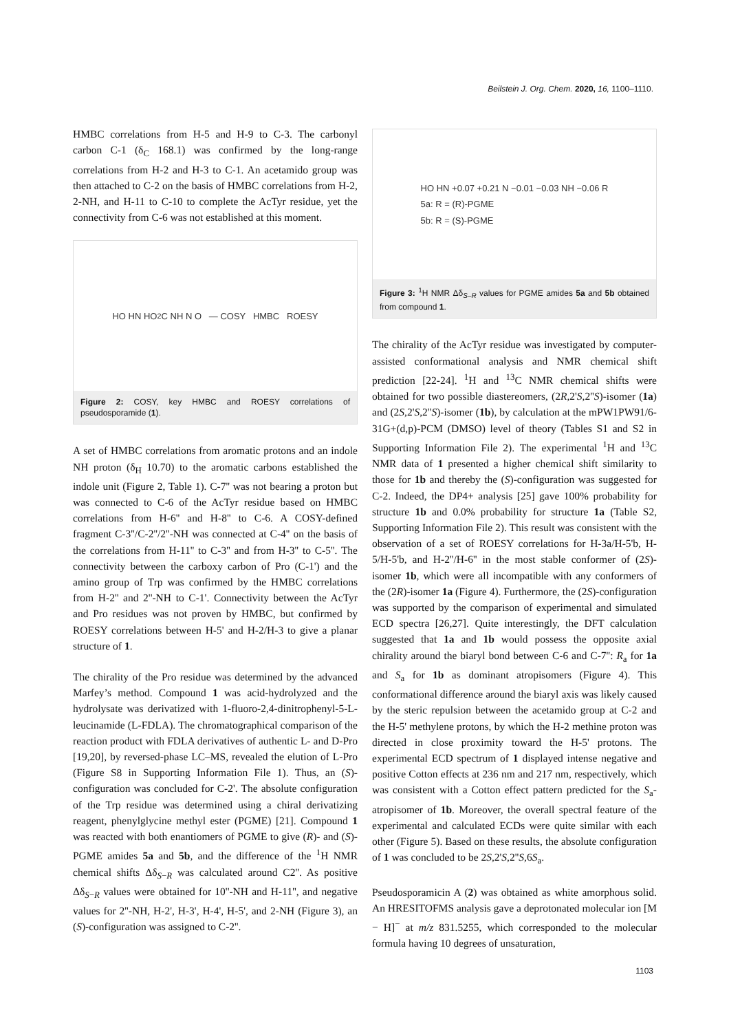Beilstein J. Org. Chem. 2020, 16, 1100–1110.
HMBC correlations from H-5 and H-9 to C-3. The carbonyl carbon C-1 (δ<sub>C</sub> 168.1) was confirmed by the long-range correlations from H-2 and H-3 to C-1. An acetamido group was then attached to C-2 on the basis of HMBC correlations from H-2, 2-NH, and H-11 to C-10 to complete the AcTyr residue, yet the connectivity from C-6 was not established at this moment.
HO HN HO<sub>2</sub>C NH N O — COSY HMBC ROESY
Figure 2: COSY, key HMBC and ROESY correlations of pseudosporamide (1).
A set of HMBC correlations from aromatic protons and an indole NH proton (δ<sub>H</sub> 10.70) to the aromatic carbons established the indole unit (Figure 2, Table 1). C-7'' was not bearing a proton but was connected to C-6 of the AcTyr residue based on HMBC correlations from H-6'' and H-8'' to C-6. A COSY-defined fragment C-3''/C-2''/2''-NH was connected at C-4'' on the basis of the correlations from H-11'' to C-3'' and from H-3'' to C-5''. The connectivity between the carboxy carbon of Pro (C-1') and the amino group of Trp was confirmed by the HMBC correlations from H-2'' and 2''-NH to C-1'. Connectivity between the AcTyr and Pro residues was not proven by HMBC, but confirmed by ROESY correlations between H-5' and H-2/H-3 to give a planar structure of 1.
The chirality of the Pro residue was determined by the advanced Marfey’s method. Compound 1 was acid-hydrolyzed and the hydrolysate was derivatized with 1-fluoro-2,4-dinitrophenyl-5-L-leucinamide (L-FDLA). The chromatographical comparison of the reaction product with FDLA derivatives of authentic L- and D-Pro [19,20], by reversed-phase LC–MS, revealed the elution of L-Pro (Figure S8 in Supporting Information File 1). Thus, an (S)-configuration was concluded for C-2'. The absolute configuration of the Trp residue was determined using a chiral derivatizing reagent, phenylglycine methyl ester (PGME) [21]. Compound 1 was reacted with both enantiomers of PGME to give (R)- and (S)-PGME amides 5a and 5b, and the difference of the <sup>1</sup>H NMR chemical shifts Δδ<sub>S−R</sub> was calculated around C2''. As positive Δδ<sub>S−R</sub> values were obtained for 10''-NH and H-11'', and negative values for 2''-NH, H-2', H-3', H-4', H-5', and 2-NH (Figure 3), an (S)-configuration was assigned to C-2''.
HO HN +0.07 +0.21 N −0.01 −0.03 NH −0.06 R
5a: R = (R)-PGME
5b: R = (S)-PGME
Figure 3: <sup>1</sup>H NMR Δδ<sub>S–R</sub> values for PGME amides 5a and 5b obtained from compound 1.
The chirality of the AcTyr residue was investigated by computer-assisted conformational analysis and NMR chemical shift prediction [22-24]. <sup>1</sup>H and <sup>13</sup>C NMR chemical shifts were obtained for two possible diastereomers, (2R,2'S,2''S)-isomer (1a) and (2S,2'S,2''S)-isomer (1b), by calculation at the mPW1PW91/6-31G+(d,p)-PCM (DMSO) level of theory (Tables S1 and S2 in Supporting Information File 2). The experimental <sup>1</sup>H and <sup>13</sup>C NMR data of 1 presented a higher chemical shift similarity to those for 1b and thereby the (S)-configuration was suggested for C-2. Indeed, the DP4+ analysis [25] gave 100% probability for structure 1b and 0.0% probability for structure 1a (Table S2, Supporting Information File 2). This result was consistent with the observation of a set of ROESY correlations for H-3a/H-5'b, H-5/H-5'b, and H-2''/H-6'' in the most stable conformer of (2S)-isomer 1b, which were all incompatible with any conformers of the (2R)-isomer 1a (Figure 4). Furthermore, the (2S)-configuration was supported by the comparison of experimental and simulated ECD spectra [26,27]. Quite interestingly, the DFT calculation suggested that 1a and 1b would possess the opposite axial chirality around the biaryl bond between C-6 and C-7'': R<sub>a</sub> for 1a and S<sub>a</sub> for 1b as dominant atropisomers (Figure 4). This conformational difference around the biaryl axis was likely caused by the steric repulsion between the acetamido group at C-2 and the H-5' methylene protons, by which the H-2 methine proton was directed in close proximity toward the H-5' protons. The experimental ECD spectrum of 1 displayed intense negative and positive Cotton effects at 236 nm and 217 nm, respectively, which was consistent with a Cotton effect pattern predicted for the S<sub>a</sub>-atropisomer of 1b. Moreover, the overall spectral feature of the experimental and calculated ECDs were quite similar with each other (Figure 5). Based on these results, the absolute configuration of 1 was concluded to be 2S,2'S,2''S,6S<sub>a</sub>.
Pseudosporamicin A (2) was obtained as white amorphous solid. An HRESITOFMS analysis gave a deprotonated molecular ion [M − H]<sup>−</sup> at m/z 831.5255, which corresponded to the molecular formula having 10 degrees of unsaturation,
1103